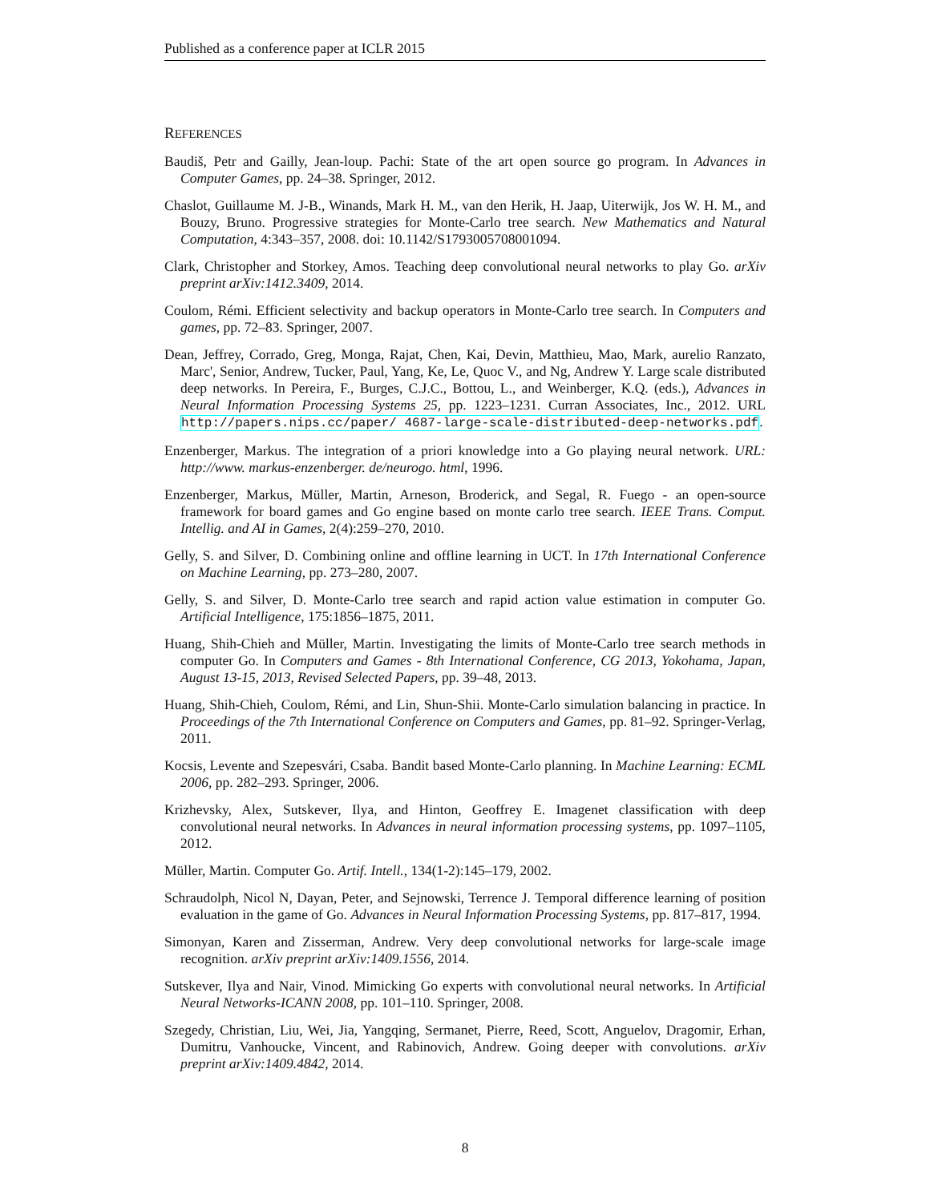Published as a conference paper at ICLR 2015
REFERENCES
Baudiš, Petr and Gailly, Jean-loup. Pachi: State of the art open source go program. In Advances in Computer Games, pp. 24–38. Springer, 2012.
Chaslot, Guillaume M. J-B., Winands, Mark H. M., van den Herik, H. Jaap, Uiterwijk, Jos W. H. M., and Bouzy, Bruno. Progressive strategies for Monte-Carlo tree search. New Mathematics and Natural Computation, 4:343–357, 2008. doi: 10.1142/S1793005708001094.
Clark, Christopher and Storkey, Amos. Teaching deep convolutional neural networks to play Go. arXiv preprint arXiv:1412.3409, 2014.
Coulom, Rémi. Efficient selectivity and backup operators in Monte-Carlo tree search. In Computers and games, pp. 72–83. Springer, 2007.
Dean, Jeffrey, Corrado, Greg, Monga, Rajat, Chen, Kai, Devin, Matthieu, Mao, Mark, aurelio Ranzato, Marc', Senior, Andrew, Tucker, Paul, Yang, Ke, Le, Quoc V., and Ng, Andrew Y. Large scale distributed deep networks. In Pereira, F., Burges, C.J.C., Bottou, L., and Weinberger, K.Q. (eds.), Advances in Neural Information Processing Systems 25, pp. 1223–1231. Curran Associates, Inc., 2012. URL http://papers.nips.cc/paper/ 4687-large-scale-distributed-deep-networks.pdf.
Enzenberger, Markus. The integration of a priori knowledge into a Go playing neural network. URL: http://www. markus-enzenberger. de/neurogo. html, 1996.
Enzenberger, Markus, Müller, Martin, Arneson, Broderick, and Segal, R. Fuego - an open-source framework for board games and Go engine based on monte carlo tree search. IEEE Trans. Comput. Intellig. and AI in Games, 2(4):259–270, 2010.
Gelly, S. and Silver, D. Combining online and offline learning in UCT. In 17th International Conference on Machine Learning, pp. 273–280, 2007.
Gelly, S. and Silver, D. Monte-Carlo tree search and rapid action value estimation in computer Go. Artificial Intelligence, 175:1856–1875, 2011.
Huang, Shih-Chieh and Müller, Martin. Investigating the limits of Monte-Carlo tree search methods in computer Go. In Computers and Games - 8th International Conference, CG 2013, Yokohama, Japan, August 13-15, 2013, Revised Selected Papers, pp. 39–48, 2013.
Huang, Shih-Chieh, Coulom, Rémi, and Lin, Shun-Shii. Monte-Carlo simulation balancing in practice. In Proceedings of the 7th International Conference on Computers and Games, pp. 81–92. Springer-Verlag, 2011.
Kocsis, Levente and Szepesvári, Csaba. Bandit based Monte-Carlo planning. In Machine Learning: ECML 2006, pp. 282–293. Springer, 2006.
Krizhevsky, Alex, Sutskever, Ilya, and Hinton, Geoffrey E. Imagenet classification with deep convolutional neural networks. In Advances in neural information processing systems, pp. 1097–1105, 2012.
Müller, Martin. Computer Go. Artif. Intell., 134(1-2):145–179, 2002.
Schraudolph, Nicol N, Dayan, Peter, and Sejnowski, Terrence J. Temporal difference learning of position evaluation in the game of Go. Advances in Neural Information Processing Systems, pp. 817–817, 1994.
Simonyan, Karen and Zisserman, Andrew. Very deep convolutional networks for large-scale image recognition. arXiv preprint arXiv:1409.1556, 2014.
Sutskever, Ilya and Nair, Vinod. Mimicking Go experts with convolutional neural networks. In Artificial Neural Networks-ICANN 2008, pp. 101–110. Springer, 2008.
Szegedy, Christian, Liu, Wei, Jia, Yangqing, Sermanet, Pierre, Reed, Scott, Anguelov, Dragomir, Erhan, Dumitru, Vanhoucke, Vincent, and Rabinovich, Andrew. Going deeper with convolutions. arXiv preprint arXiv:1409.4842, 2014.
8